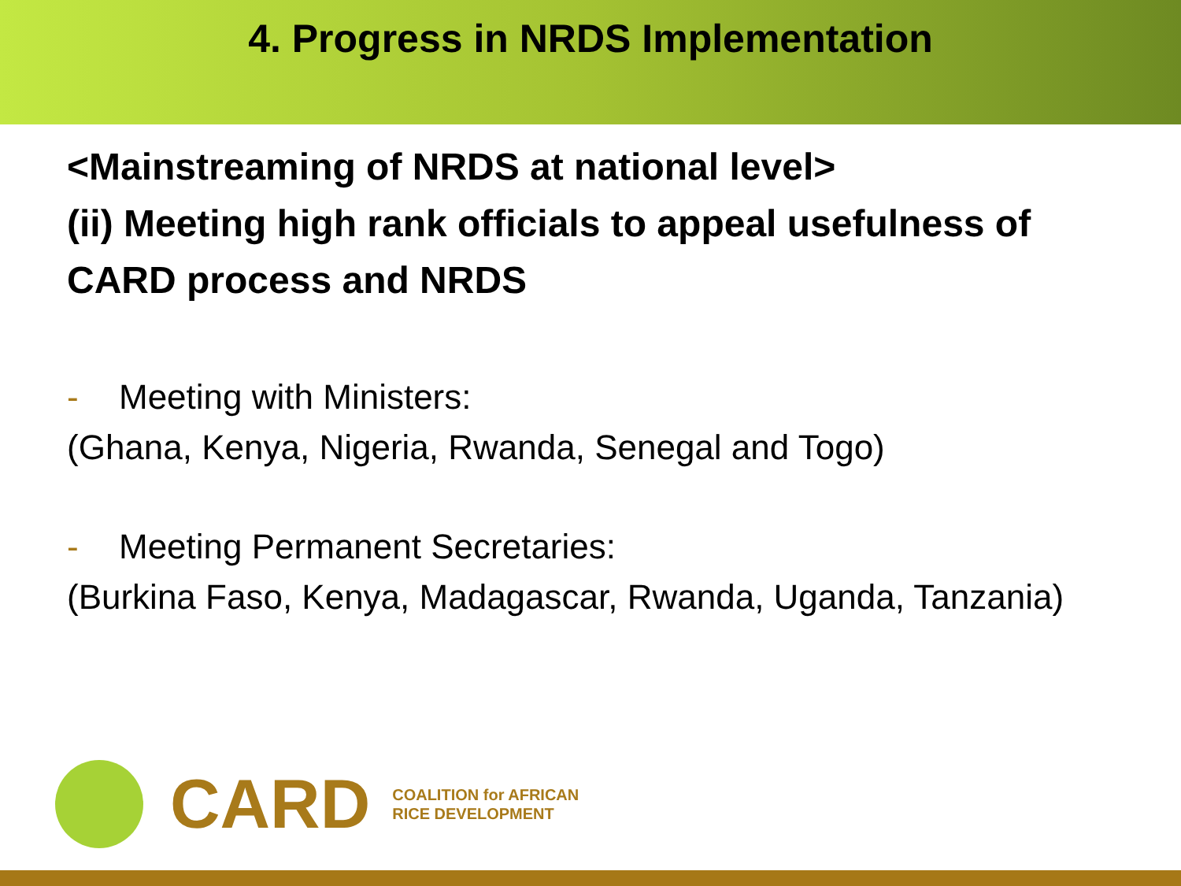4. Progress in NRDS Implementation
<Mainstreaming of NRDS at national level>
(ii) Meeting high rank officials to appeal usefulness of CARD process and NRDS
- Meeting with Ministers:
(Ghana, Kenya, Nigeria, Rwanda, Senegal and Togo)
- Meeting Permanent Secretaries:
(Burkina Faso, Kenya, Madagascar, Rwanda, Uganda, Tanzania)
CARD
COALITION for AFRICAN
RICE DEVELOPMENT